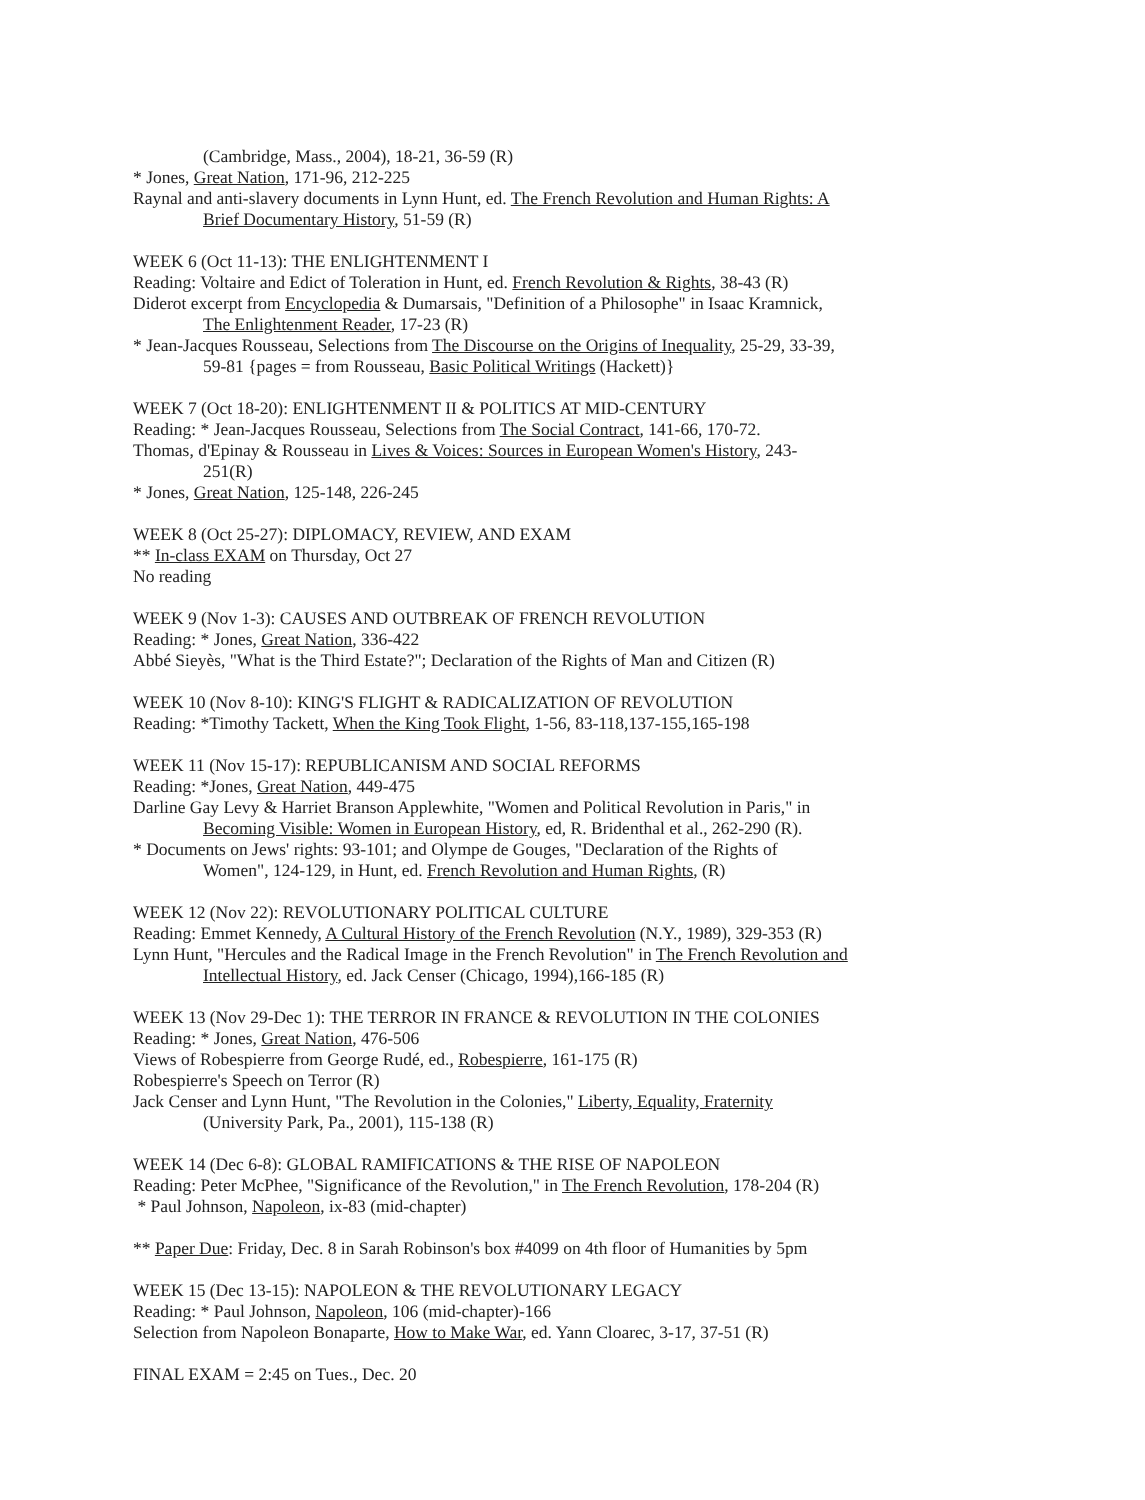(Cambridge, Mass., 2004), 18-21, 36-59 (R)
* Jones, Great Nation, 171-96, 212-225
Raynal and anti-slavery documents in Lynn Hunt, ed. The French Revolution and Human Rights: A
Brief Documentary History, 51-59 (R)
WEEK 6 (Oct 11-13): THE ENLIGHTENMENT I
Reading: Voltaire and Edict of Toleration in Hunt, ed. French Revolution & Rights, 38-43 (R)
Diderot excerpt from Encyclopedia & Dumarsais, "Definition of a Philosophe" in Isaac Kramnick,
The Enlightenment Reader, 17-23 (R)
* Jean-Jacques Rousseau, Selections from The Discourse on the Origins of Inequality, 25-29, 33-39,
59-81 {pages = from Rousseau, Basic Political Writings (Hackett)}
WEEK 7 (Oct 18-20): ENLIGHTENMENT II & POLITICS AT MID-CENTURY
Reading: * Jean-Jacques Rousseau, Selections from The Social Contract, 141-66, 170-72.
Thomas, d'Epinay & Rousseau in Lives & Voices: Sources in European Women's History, 243-
251(R)
* Jones, Great Nation, 125-148, 226-245
WEEK 8 (Oct 25-27): DIPLOMACY, REVIEW, AND EXAM
** In-class EXAM on Thursday, Oct 27
No reading
WEEK 9 (Nov 1-3): CAUSES AND OUTBREAK OF FRENCH REVOLUTION
Reading: * Jones, Great Nation, 336-422
Abbé Sieyès, "What is the Third Estate?"; Declaration of the Rights of Man and Citizen (R)
WEEK 10 (Nov 8-10): KING'S FLIGHT & RADICALIZATION OF REVOLUTION
Reading: *Timothy Tackett, When the King Took Flight, 1-56, 83-118,137-155,165-198
WEEK 11 (Nov 15-17): REPUBLICANISM AND SOCIAL REFORMS
Reading: *Jones, Great Nation, 449-475
Darline Gay Levy & Harriet Branson Applewhite, "Women and Political Revolution in Paris," in
Becoming Visible: Women in European History, ed, R. Bridenthal et al., 262-290 (R).
* Documents on Jews' rights: 93-101; and Olympe de Gouges, "Declaration of the Rights of
Women", 124-129, in Hunt, ed. French Revolution and Human Rights, (R)
WEEK 12 (Nov 22): REVOLUTIONARY POLITICAL CULTURE
Reading: Emmet Kennedy, A Cultural History of the French Revolution (N.Y., 1989), 329-353 (R)
Lynn Hunt, "Hercules and the Radical Image in the French Revolution" in The French Revolution and
Intellectual History, ed. Jack Censer (Chicago, 1994),166-185 (R)
WEEK 13 (Nov 29-Dec 1): THE TERROR IN FRANCE & REVOLUTION IN THE COLONIES
Reading: * Jones, Great Nation, 476-506
Views of Robespierre from George Rudé, ed., Robespierre, 161-175 (R)
Robespierre's Speech on Terror (R)
Jack Censer and Lynn Hunt, "The Revolution in the Colonies," Liberty, Equality, Fraternity
(University Park, Pa., 2001), 115-138 (R)
WEEK 14 (Dec 6-8): GLOBAL RAMIFICATIONS & THE RISE OF NAPOLEON
Reading: Peter McPhee, "Significance of the Revolution," in The French Revolution, 178-204 (R)
* Paul Johnson, Napoleon, ix-83 (mid-chapter)
** Paper Due: Friday, Dec. 8 in Sarah Robinson's box #4099 on 4th floor of Humanities by 5pm
WEEK 15 (Dec 13-15): NAPOLEON & THE REVOLUTIONARY LEGACY
Reading: * Paul Johnson, Napoleon, 106 (mid-chapter)-166
Selection from Napoleon Bonaparte, How to Make War, ed. Yann Cloarec, 3-17, 37-51 (R)
FINAL EXAM = 2:45 on Tues., Dec. 20